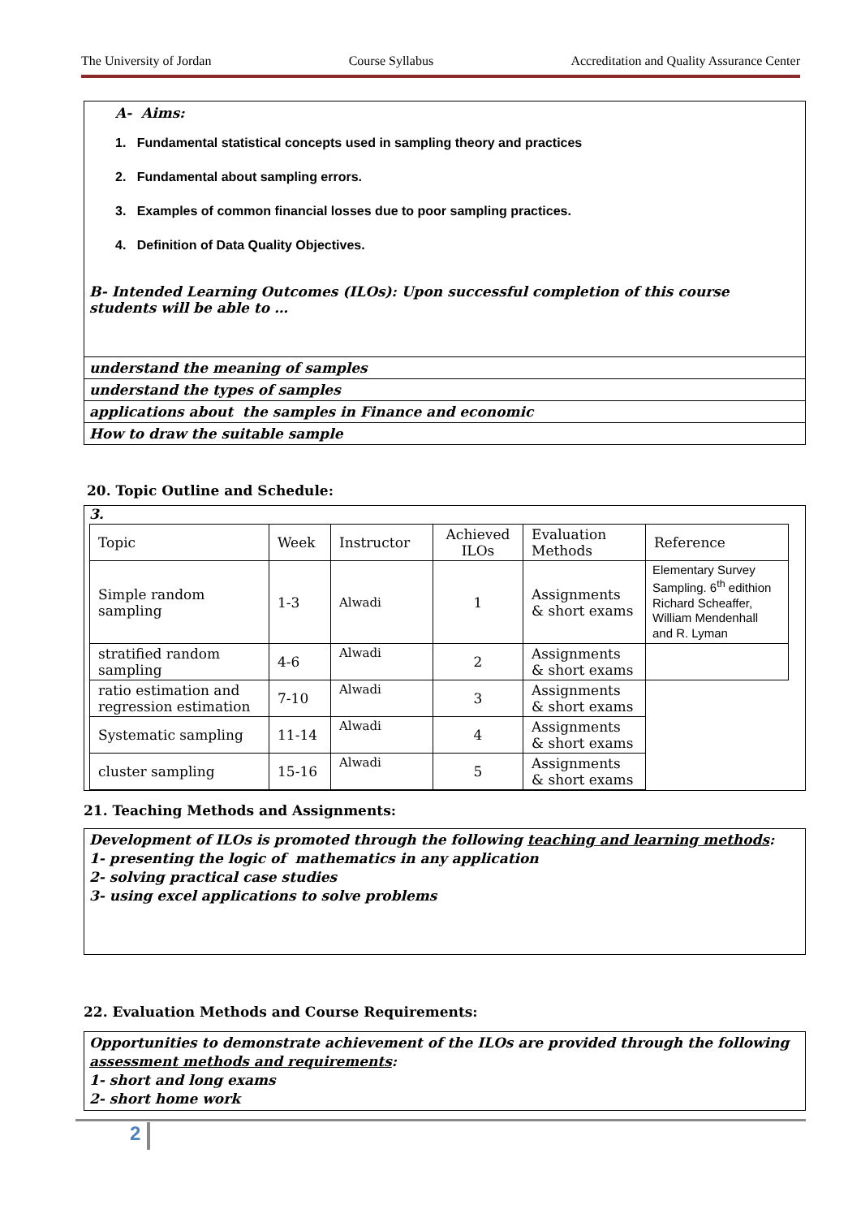The University of Jordan Course Syllabus Accreditation and Quality Assurance Center
A- Aims:
1. Fundamental statistical concepts used in sampling theory and practices
2. Fundamental about sampling errors.
3. Examples of common financial losses due to poor sampling practices.
4. Definition of Data Quality Objectives.
B- Intended Learning Outcomes (ILOs): Upon successful completion of this course students will be able to …
understand the meaning of samples
understand the types of samples
applications about the samples in Finance and economic
How to draw the suitable sample
20. Topic Outline and Schedule:
3.
| Topic | Week | Instructor | Achieved ILOs | Evaluation Methods | Reference |
| Simple random sampling | 1-3 | Alwadi | 1 | Assignments & short exams | Elementary Survey Sampling. 6<sup>th</sup> edithion Richard Scheaffer, William Mendenhall and R. Lyman |
| stratified random sampling | 4-6 | Alwadi | 2 | Assignments & short exams | |
| ratio estimation and regression estimation | 7-10 | Alwadi | 3 | Assignments & short exams | |
| Systematic sampling | 11-14 | Alwadi | 4 | Assignments & short exams | |
| cluster sampling | 15-16 | Alwadi | 5 | Assignments & short exams | |
21. Teaching Methods and Assignments:
Development of ILOs is promoted through the following teaching and learning methods:
1- presenting the logic of mathematics in any application
2- solving practical case studies
3- using excel applications to solve problems
22. Evaluation Methods and Course Requirements:
Opportunities to demonstrate achievement of the ILOs are provided through the following assessment methods and requirements:
1- short and long exams
2- short home work
2